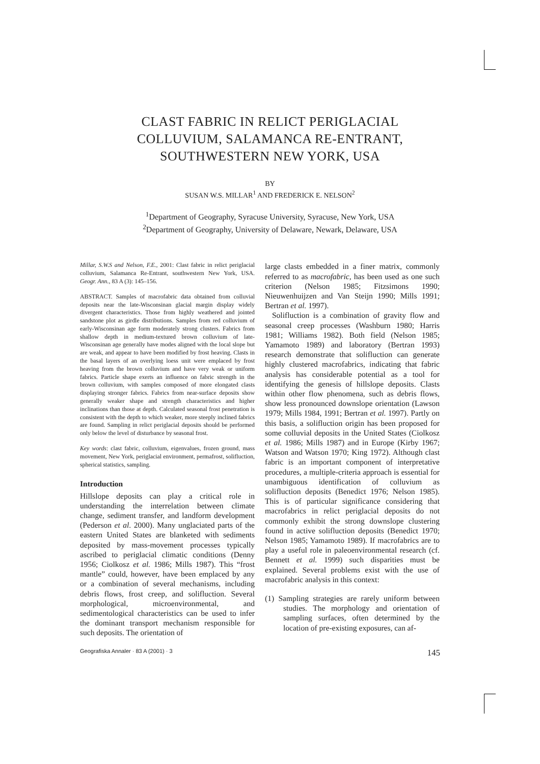CLAST FABRIC IN RELICT PERIGLACIAL
COLLUVIUM, SALAMANCA RE-ENTRANT,
SOUTHWESTERN NEW YORK, USA
BY
SUSAN W.S. MILLAR<sup>1</sup> AND FREDERICK E. NELSON<sup>2</sup>
<sup>1</sup> Department of Geography, Syracuse University, Syracuse, New York, USA
<sup>2</sup> Department of Geography, University of Delaware, Newark, Delaware, USA
Millar, S.W.S and Nelson, F.E., 2001: Clast fabric in relict periglacial colluvium, Salamanca Re-Entrant, southwestern New York, USA. Geogr. Ann., 83 A (3): 145–156.
ABSTRACT. Samples of macrofabric data obtained from colluvial deposits near the late-Wisconsinan glacial margin display widely divergent characteristics. Those from highly weathered and jointed sandstone plot as girdle distributions. Samples from red colluvium of early-Wisconsinan age form moderately strong clusters. Fabrics from shallow depth in medium-textured brown colluvium of late-Wisconsinan age generally have modes aligned with the local slope but are weak, and appear to have been modified by frost heaving. Clasts in the basal layers of an overlying loess unit were emplaced by frost heaving from the brown colluvium and have very weak or uniform fabrics. Particle shape exerts an influence on fabric strength in the brown colluvium, with samples composed of more elongated clasts displaying stronger fabrics. Fabrics from near-surface deposits show generally weaker shape and strength characteristics and higher inclinations than those at depth. Calculated seasonal frost penetration is consistent with the depth to which weaker, more steeply inclined fabrics are found. Sampling in relict periglacial deposits should be performed only below the level of disturbance by seasonal frost.
Key words: clast fabric, colluvium, eigenvalues, frozen ground, mass movement, New York, periglacial environment, permafrost, solifluction, spherical statistics, sampling.
Introduction
Hillslope deposits can play a critical role in understanding the interrelation between climate change, sediment transfer, and landform development (Pederson et al. 2000). Many unglaciated parts of the eastern United States are blanketed with sediments deposited by mass-movement processes typically ascribed to periglacial climatic conditions (Denny 1956; Ciolkosz et al. 1986; Mills 1987). This “frost mantle” could, however, have been emplaced by any or a combination of several mechanisms, including debris flows, frost creep, and solifluction. Several morphological, microenvironmental, and sedimentological characteristics can be used to infer the dominant transport mechanism responsible for such deposits. The orientation of
large clasts embedded in a finer matrix, commonly referred to as macrofabric, has been used as one such criterion (Nelson 1985; Fitzsimons 1990; Nieuwenhuijzen and Van Steijn 1990; Mills 1991; Bertran et al. 1997).
Solifluction is a combination of gravity flow and seasonal creep processes (Washburn 1980; Harris 1981; Williams 1982). Both field (Nelson 1985; Yamamoto 1989) and laboratory (Bertran 1993) research demonstrate that solifluction can generate highly clustered macrofabrics, indicating that fabric analysis has considerable potential as a tool for identifying the genesis of hillslope deposits. Clasts within other flow phenomena, such as debris flows, show less pronounced downslope orientation (Lawson 1979; Mills 1984, 1991; Bertran et al. 1997). Partly on this basis, a solifluction origin has been proposed for some colluvial deposits in the United States (Ciolkosz et al. 1986; Mills 1987) and in Europe (Kirby 1967; Watson and Watson 1970; King 1972). Although clast fabric is an important component of interpretative procedures, a multiple-criteria approach is essential for unambiguous identification of colluvium as solifluction deposits (Benedict 1976; Nelson 1985). This is of particular significance considering that macrofabrics in relict periglacial deposits do not commonly exhibit the strong downslope clustering found in active solifluction deposits (Benedict 1970; Nelson 1985; Yamamoto 1989). If macrofabrics are to play a useful role in paleoenvironmental research (cf. Bennett et al. 1999) such disparities must be explained. Several problems exist with the use of macrofabric analysis in this context:
(1) Sampling strategies are rarely uniform between studies. The morphology and orientation of sampling surfaces, often determined by the location of pre-existing exposures, can af-
Geografiska Annaler · 83 A (2001) · 3 145